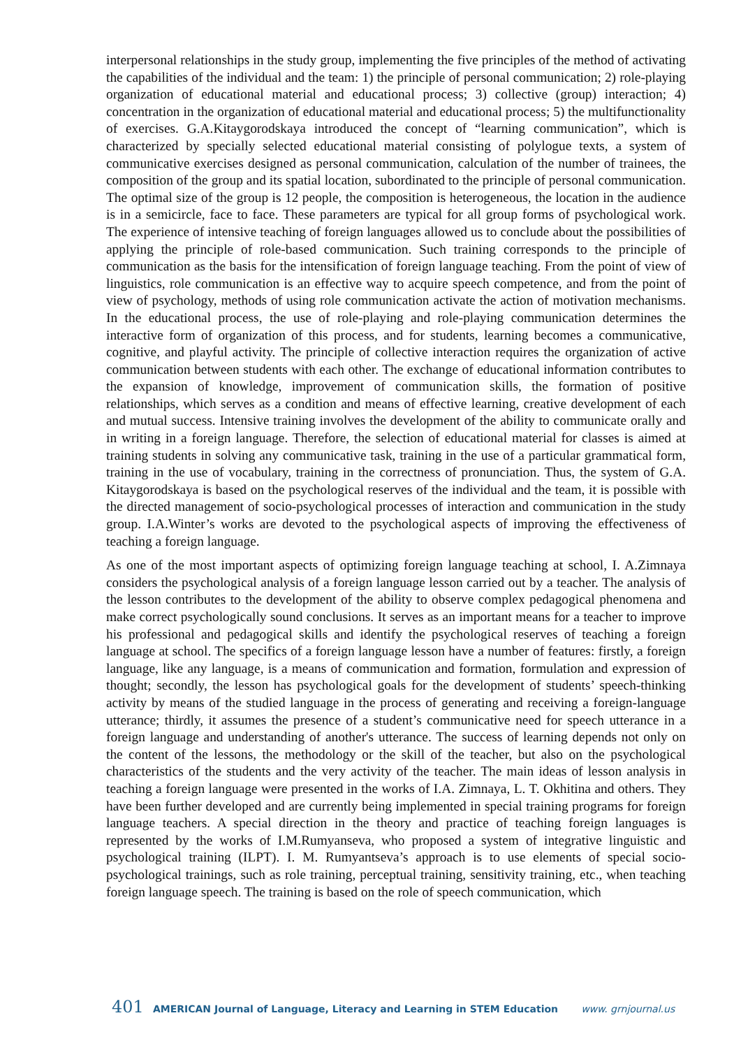interpersonal relationships in the study group, implementing the five principles of the method of activating the capabilities of the individual and the team: 1) the principle of personal communication; 2) role-playing organization of educational material and educational process; 3) collective (group) interaction; 4) concentration in the organization of educational material and educational process; 5) the multifunctionality of exercises. G.A.Kitaygorodskaya introduced the concept of “learning communication”, which is characterized by specially selected educational material consisting of polylogue texts, a system of communicative exercises designed as personal communication, calculation of the number of trainees, the composition of the group and its spatial location, subordinated to the principle of personal communication. The optimal size of the group is 12 people, the composition is heterogeneous, the location in the audience is in a semicircle, face to face. These parameters are typical for all group forms of psychological work. The experience of intensive teaching of foreign languages allowed us to conclude about the possibilities of applying the principle of role-based communication. Such training corresponds to the principle of communication as the basis for the intensification of foreign language teaching. From the point of view of linguistics, role communication is an effective way to acquire speech competence, and from the point of view of psychology, methods of using role communication activate the action of motivation mechanisms. In the educational process, the use of role-playing and role-playing communication determines the interactive form of organization of this process, and for students, learning becomes a communicative, cognitive, and playful activity. The principle of collective interaction requires the organization of active communication between students with each other. The exchange of educational information contributes to the expansion of knowledge, improvement of communication skills, the formation of positive relationships, which serves as a condition and means of effective learning, creative development of each and mutual success. Intensive training involves the development of the ability to communicate orally and in writing in a foreign language. Therefore, the selection of educational material for classes is aimed at training students in solving any communicative task, training in the use of a particular grammatical form, training in the use of vocabulary, training in the correctness of pronunciation. Thus, the system of G.A. Kitaygorodskaya is based on the psychological reserves of the individual and the team, it is possible with the directed management of socio-psychological processes of interaction and communication in the study group. I.A.Winter’s works are devoted to the psychological aspects of improving the effectiveness of teaching a foreign language.
As one of the most important aspects of optimizing foreign language teaching at school, I. A.Zimnaya considers the psychological analysis of a foreign language lesson carried out by a teacher. The analysis of the lesson contributes to the development of the ability to observe complex pedagogical phenomena and make correct psychologically sound conclusions. It serves as an important means for a teacher to improve his professional and pedagogical skills and identify the psychological reserves of teaching a foreign language at school. The specifics of a foreign language lesson have a number of features: firstly, a foreign language, like any language, is a means of communication and formation, formulation and expression of thought; secondly, the lesson has psychological goals for the development of students’ speech-thinking activity by means of the studied language in the process of generating and receiving a foreign-language utterance; thirdly, it assumes the presence of a student’s communicative need for speech utterance in a foreign language and understanding of another's utterance. The success of learning depends not only on the content of the lessons, the methodology or the skill of the teacher, but also on the psychological characteristics of the students and the very activity of the teacher. The main ideas of lesson analysis in teaching a foreign language were presented in the works of I.A. Zimnaya, L. T. Okhitina and others. They have been further developed and are currently being implemented in special training programs for foreign language teachers. A special direction in the theory and practice of teaching foreign languages is represented by the works of I.M.Rumyanseva, who proposed a system of integrative linguistic and psychological training (ILPT). I. M. Rumyantseva’s approach is to use elements of special socio-psychological trainings, such as role training, perceptual training, sensitivity training, etc., when teaching foreign language speech. The training is based on the role of speech communication, which
401 AMERICAN Journal of Language, Literacy and Learning in STEM Education www. grnjournal.us